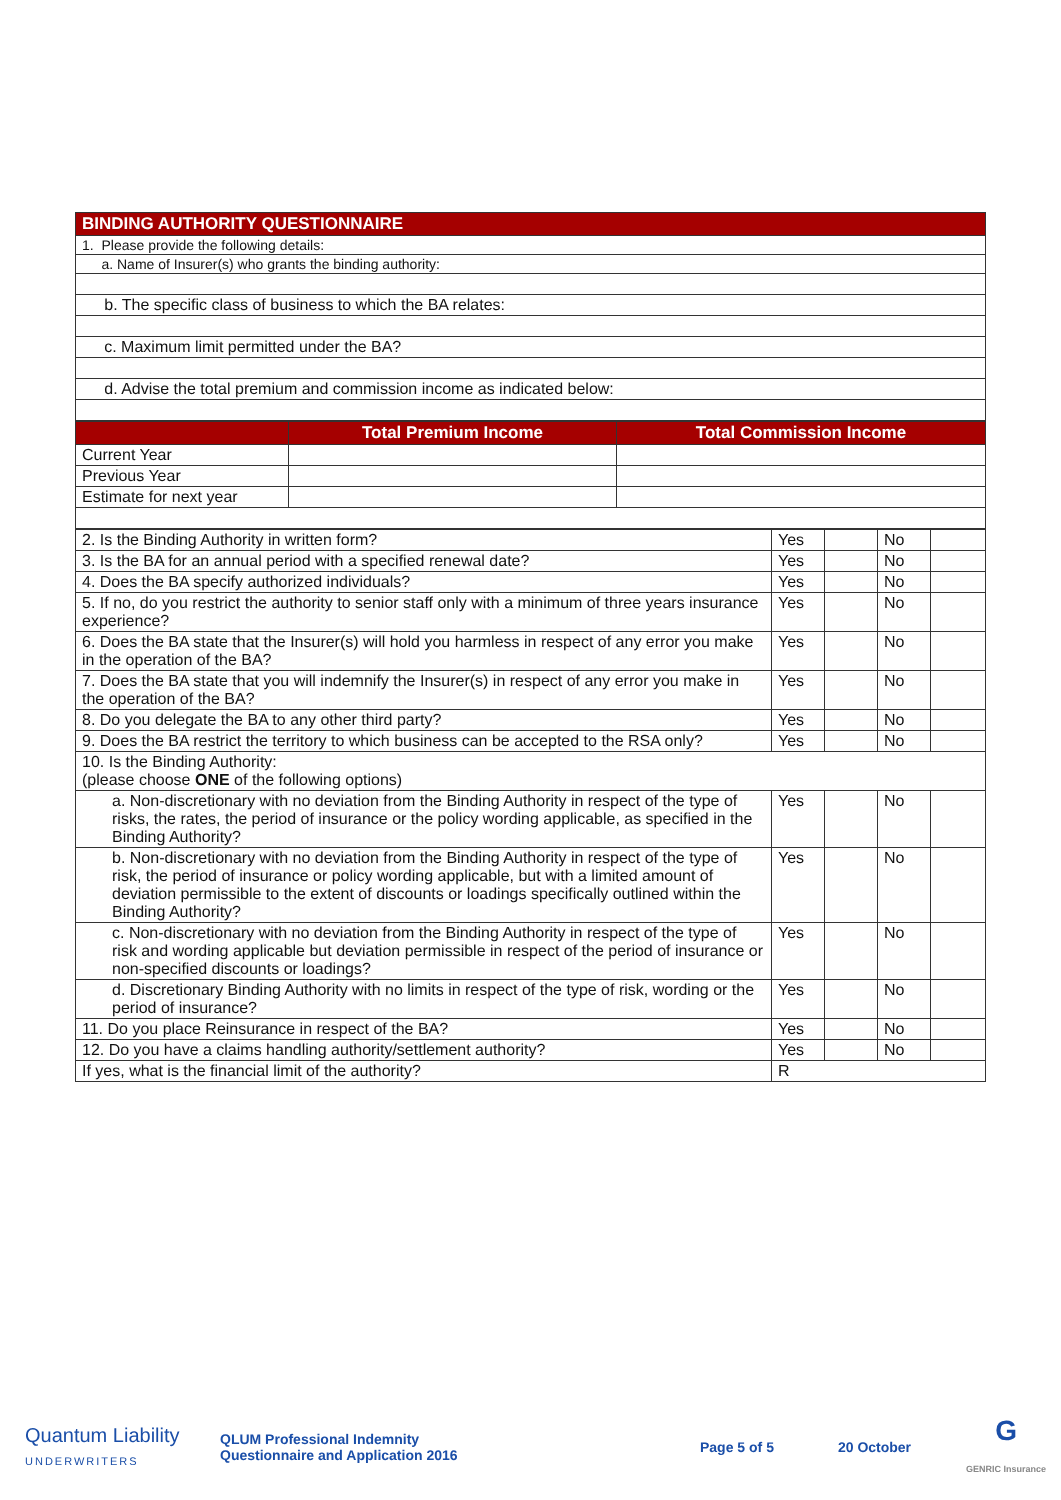| BINDING AUTHORITY QUESTIONNAIRE |
| 1. Please provide the following details: |
| a. Name of Insurer(s) who grants the binding authority: |
| b. The specific class of business to which the BA relates: |
| c. Maximum limit permitted under the BA? |
| d. Advise the total premium and commission income as indicated below: |
| | Total Premium Income | Total Commission Income |
| --- | --- | --- |
| Current Year | | |
| Previous Year | | |
| Estimate for next year | | |
| 2. Is the Binding Authority in written form? | Yes | | No | |
| 3. Is the BA for an annual period with a specified renewal date? | Yes | | No | |
| 4. Does the BA specify authorized individuals? | Yes | | No | |
| 5. If no, do you restrict the authority to senior staff only with a minimum of three years insurance experience? | Yes | | No | |
| 6. Does the BA state that the Insurer(s) will hold you harmless in respect of any error you make in the operation of the BA? | Yes | | No | |
| 7. Does the BA state that you will indemnify the Insurer(s) in respect of any error you make in the operation of the BA? | Yes | | No | |
| 8. Do you delegate the BA to any other third party? | Yes | | No | |
| 9. Does the BA restrict the territory to which business can be accepted to the RSA only? | Yes | | No | |
| 10. Is the Binding Authority: (please choose ONE of the following options) | | | | |
| a. Non-discretionary with no deviation from the Binding Authority in respect of the type of risks, the rates, the period of insurance or the policy wording applicable, as specified in the Binding Authority? | Yes | | No | |
| b. Non-discretionary with no deviation from the Binding Authority in respect of the type of risk, the period of insurance or policy wording applicable, but with a limited amount of deviation permissible to the extent of discounts or loadings specifically outlined within the Binding Authority? | Yes | | No | |
| c. Non-discretionary with no deviation from the Binding Authority in respect of the type of risk and wording applicable but deviation permissible in respect of the period of insurance or non-specified discounts or loadings? | Yes | | No | |
| d. Discretionary Binding Authority with no limits in respect of the type of risk, wording or the period of insurance? | Yes | | No | |
| 11. Do you place Reinsurance in respect of the BA? | Yes | | No | |
| 12. Do you have a claims handling authority/settlement authority? | Yes | | No | |
| If yes, what is the financial limit of the authority? | R | | | |
Quantum Liability
UNDERWRITERS
QLUM Professional Indemnity Questionnaire and Application 2016
Page 5 of 5 20 October
G
GENRIC Insurance